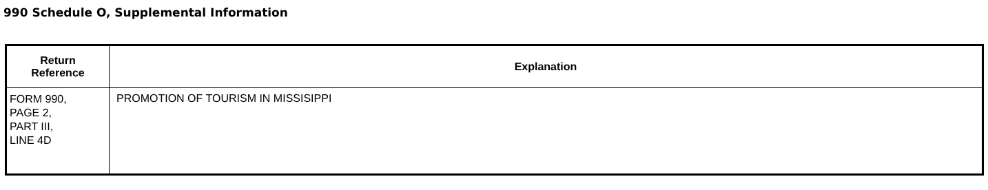990 Schedule O, Supplemental Information
| Return Reference | Explanation |
| --- | --- |
| FORM 990, PAGE 2, PART III, LINE 4D | PROMOTION OF TOURISM IN MISSISIPPI |